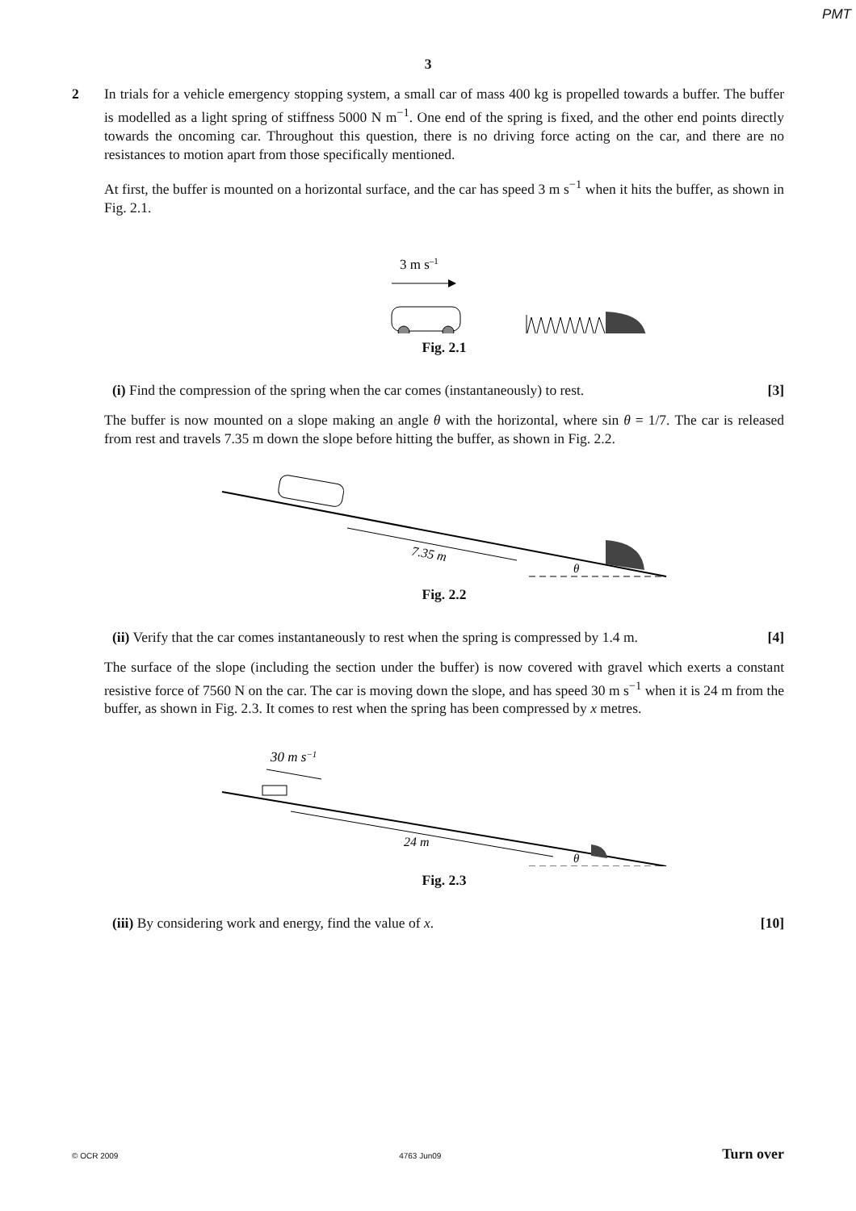PMT
3
2 In trials for a vehicle emergency stopping system, a small car of mass 400 kg is propelled towards a buffer. The buffer is modelled as a light spring of stiffness 5000 N m<sup>−1</sup>. One end of the spring is fixed, and the other end points directly towards the oncoming car. Throughout this question, there is no driving force acting on the car, and there are no resistances to motion apart from those specifically mentioned.
At first, the buffer is mounted on a horizontal surface, and the car has speed 3 m s<sup>−1</sup> when it hits the buffer, as shown in Fig. 2.1.
3 m s–1
Fig. 2.1
(i) Find the compression of the spring when the car comes (instantaneously) to rest. [3]
The buffer is now mounted on a slope making an angle θ with the horizontal, where sin θ = 1/7. The car is released from rest and travels 7.35 m down the slope before hitting the buffer, as shown in Fig. 2.2.
7.35 m
θ
Fig. 2.2
(ii) Verify that the car comes instantaneously to rest when the spring is compressed by 1.4 m. [4]
The surface of the slope (including the section under the buffer) is now covered with gravel which exerts a constant resistive force of 7560 N on the car. The car is moving down the slope, and has speed 30 m s<sup>−1</sup> when it is 24 m from the buffer, as shown in Fig. 2.3. It comes to rest when the spring has been compressed by x metres.
30 m s−1
24 m
θ
Fig. 2.3
(iii) By considering work and energy, find the value of x. [10]
© OCR 2009 4763 Jun09 Turn over